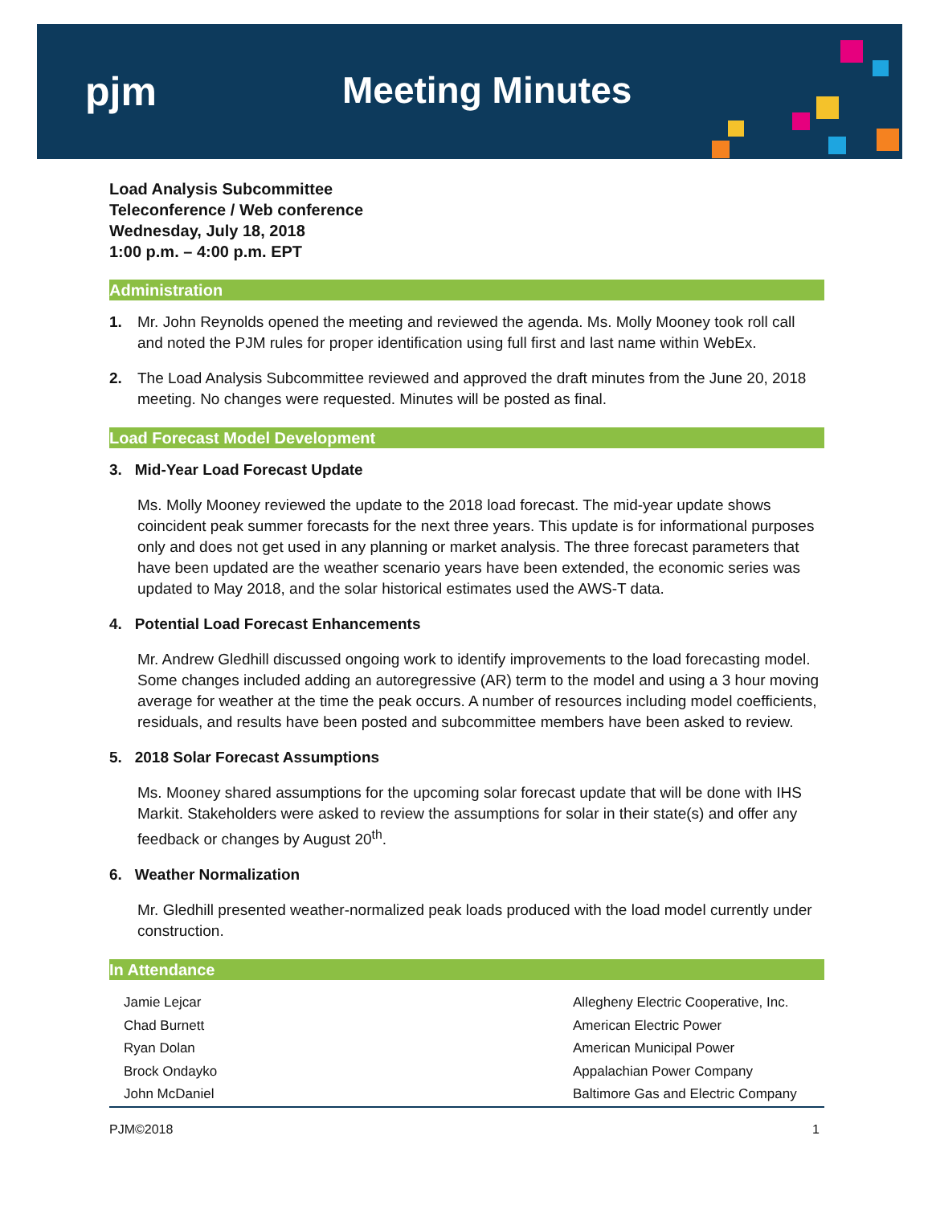pjm Meeting Minutes
Load Analysis Subcommittee
Teleconference / Web conference
Wednesday, July 18, 2018
1:00 p.m. – 4:00 p.m. EPT
Administration
1. Mr. John Reynolds opened the meeting and reviewed the agenda. Ms. Molly Mooney took roll call and noted the PJM rules for proper identification using full first and last name within WebEx.
2. The Load Analysis Subcommittee reviewed and approved the draft minutes from the June 20, 2018 meeting. No changes were requested. Minutes will be posted as final.
Load Forecast Model Development
3. Mid-Year Load Forecast Update
Ms. Molly Mooney reviewed the update to the 2018 load forecast. The mid-year update shows coincident peak summer forecasts for the next three years. This update is for informational purposes only and does not get used in any planning or market analysis. The three forecast parameters that have been updated are the weather scenario years have been extended, the economic series was updated to May 2018, and the solar historical estimates used the AWS-T data.
4. Potential Load Forecast Enhancements
Mr. Andrew Gledhill discussed ongoing work to identify improvements to the load forecasting model. Some changes included adding an autoregressive (AR) term to the model and using a 3 hour moving average for weather at the time the peak occurs. A number of resources including model coefficients, residuals, and results have been posted and subcommittee members have been asked to review.
5. 2018 Solar Forecast Assumptions
Ms. Mooney shared assumptions for the upcoming solar forecast update that will be done with IHS Markit. Stakeholders were asked to review the assumptions for solar in their state(s) and offer any feedback or changes by August 20<sup>th</sup>.
6. Weather Normalization
Mr. Gledhill presented weather-normalized peak loads produced with the load model currently under construction.
In Attendance
| Jamie Lejcar | Allegheny Electric Cooperative, Inc. |
| Chad Burnett | American Electric Power |
| Ryan Dolan | American Municipal Power |
| Brock Ondayko | Appalachian Power Company |
| John McDaniel | Baltimore Gas and Electric Company |
PJM©2018 1